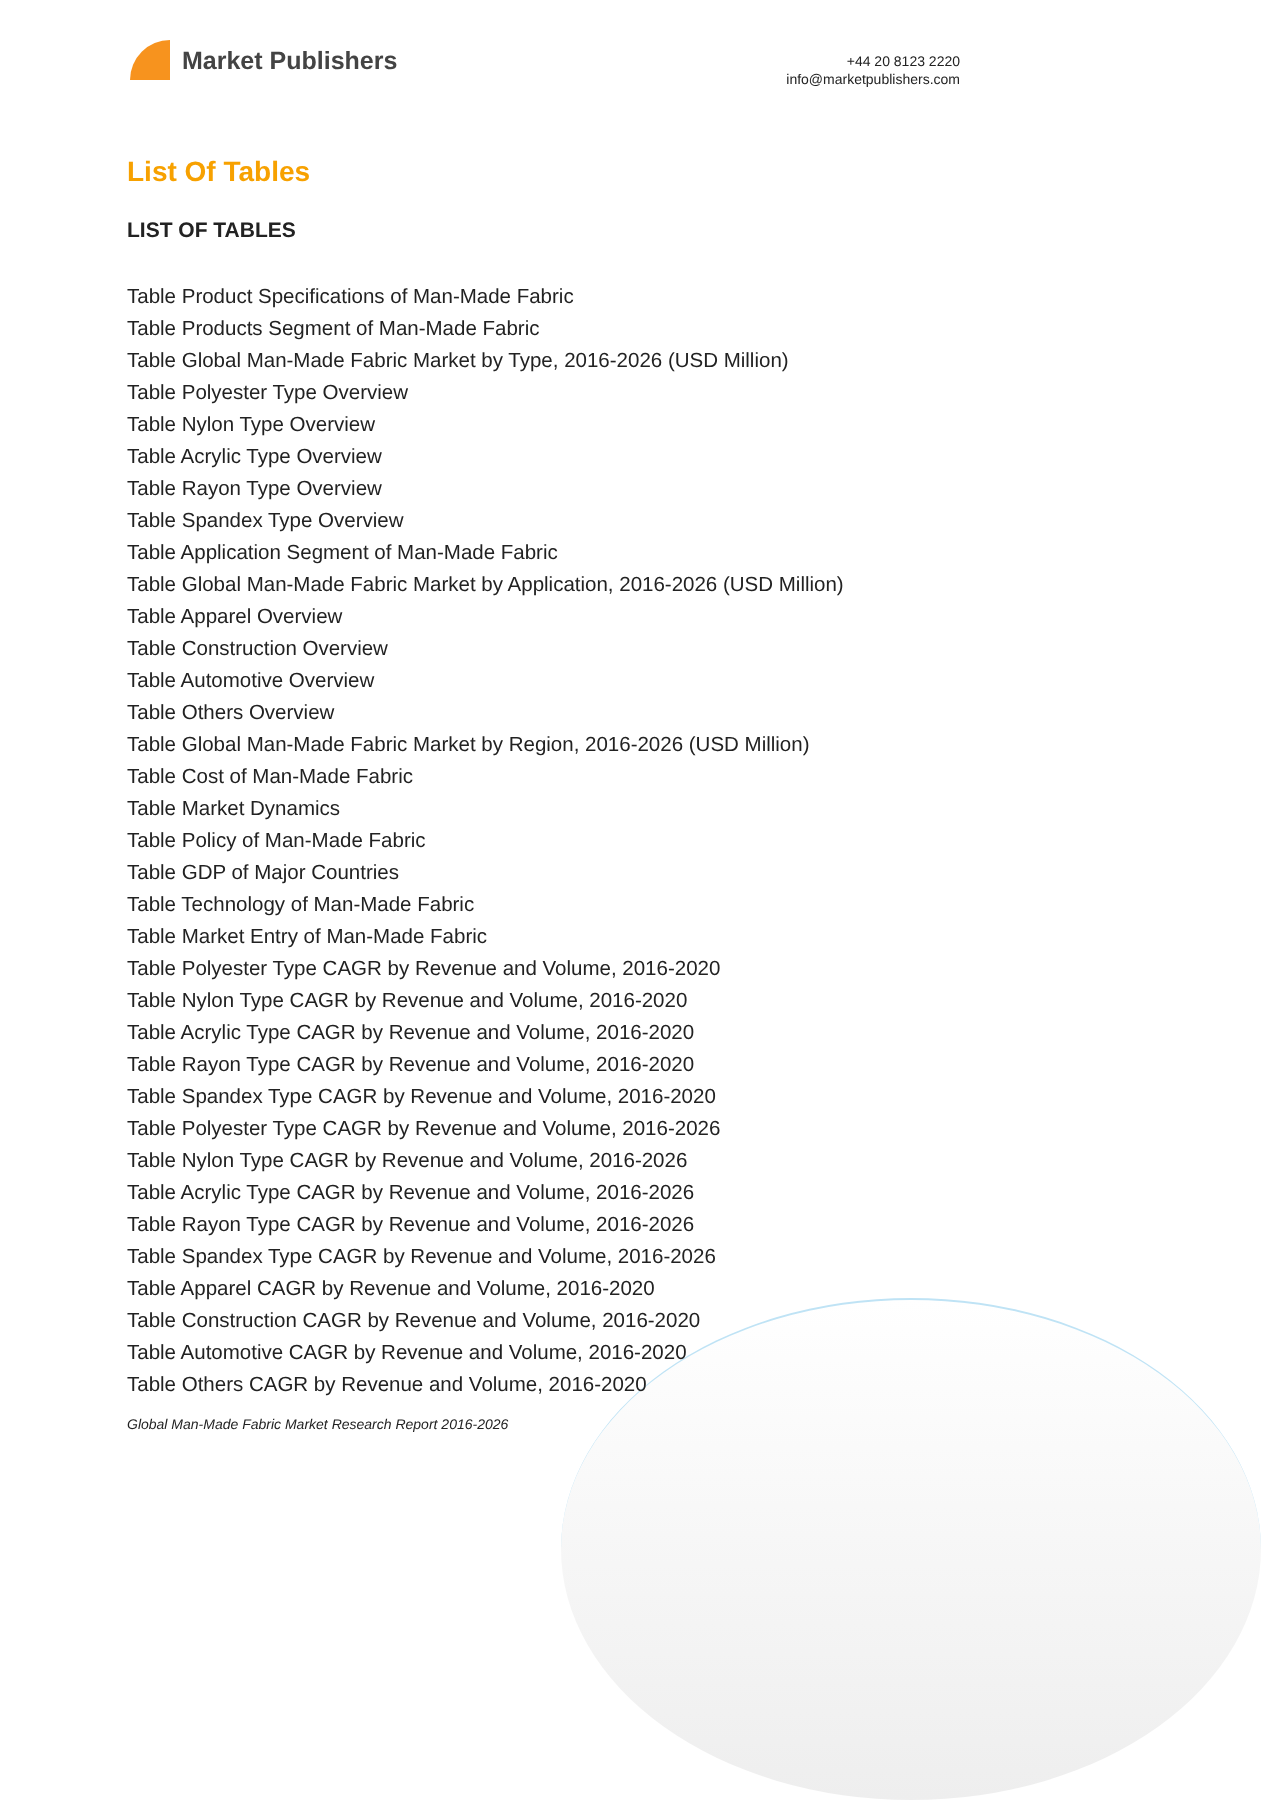Market Publishers
+44 20 8123 2220
info@marketpublishers.com
List Of Tables
LIST OF TABLES
Table Product Specifications of Man-Made Fabric
Table Products Segment of Man-Made Fabric
Table Global Man-Made Fabric Market by Type, 2016-2026 (USD Million)
Table Polyester Type Overview
Table Nylon Type Overview
Table Acrylic Type Overview
Table Rayon Type Overview
Table Spandex Type Overview
Table Application Segment of Man-Made Fabric
Table Global Man-Made Fabric Market by Application, 2016-2026 (USD Million)
Table Apparel Overview
Table Construction Overview
Table Automotive Overview
Table Others Overview
Table Global Man-Made Fabric Market by Region, 2016-2026 (USD Million)
Table Cost of Man-Made Fabric
Table Market Dynamics
Table Policy of Man-Made Fabric
Table GDP of Major Countries
Table Technology of Man-Made Fabric
Table Market Entry of Man-Made Fabric
Table Polyester Type CAGR by Revenue and Volume, 2016-2020
Table Nylon Type CAGR by Revenue and Volume, 2016-2020
Table Acrylic Type CAGR by Revenue and Volume, 2016-2020
Table Rayon Type CAGR by Revenue and Volume, 2016-2020
Table Spandex Type CAGR by Revenue and Volume, 2016-2020
Table Polyester Type CAGR by Revenue and Volume, 2016-2026
Table Nylon Type CAGR by Revenue and Volume, 2016-2026
Table Acrylic Type CAGR by Revenue and Volume, 2016-2026
Table Rayon Type CAGR by Revenue and Volume, 2016-2026
Table Spandex Type CAGR by Revenue and Volume, 2016-2026
Table Apparel CAGR by Revenue and Volume, 2016-2020
Table Construction CAGR by Revenue and Volume, 2016-2020
Table Automotive CAGR by Revenue and Volume, 2016-2020
Table Others CAGR by Revenue and Volume, 2016-2020
Global Man-Made Fabric Market Research Report 2016-2026